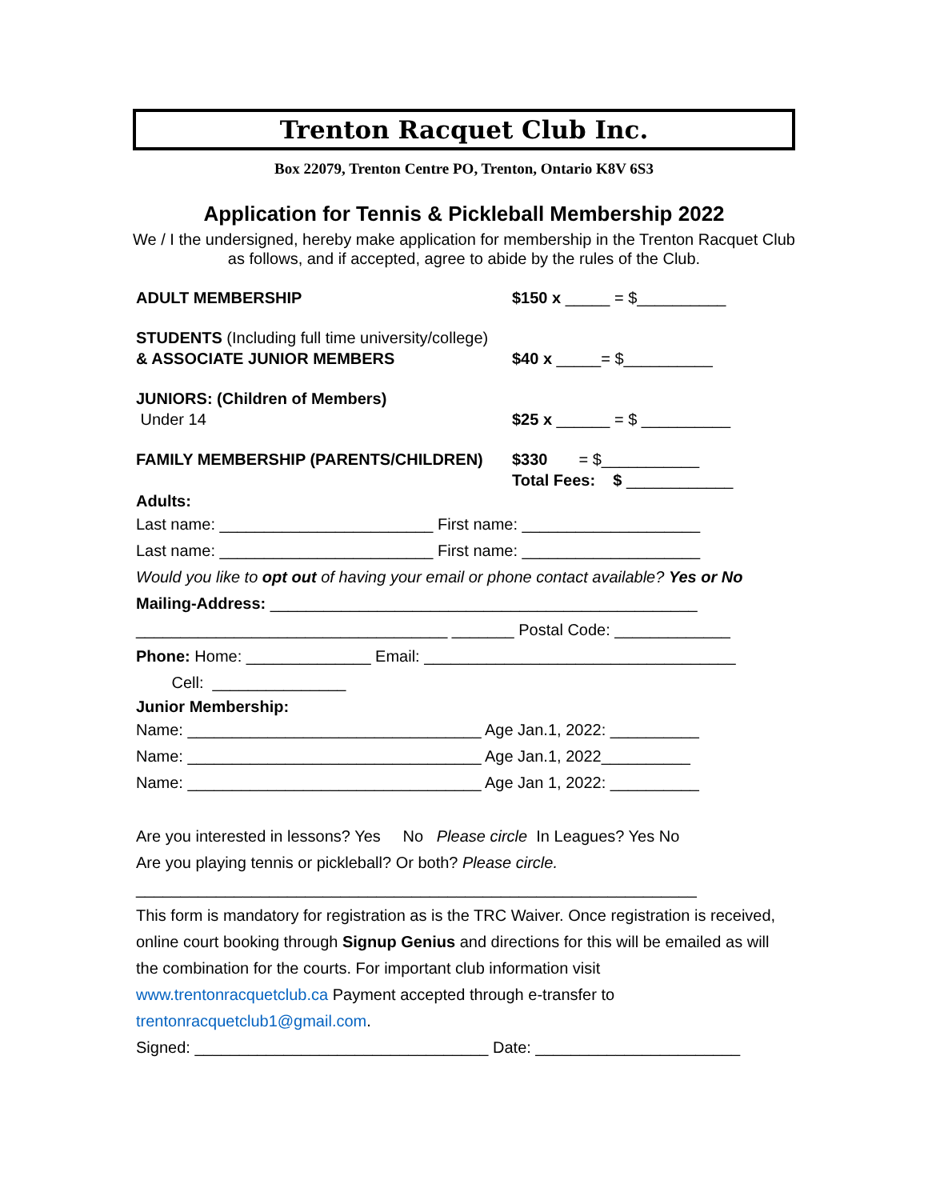Trenton Racquet Club Inc.
Box 22079, Trenton Centre PO, Trenton, Ontario K8V 6S3
Application for Tennis & Pickleball Membership 2022
We / I the undersigned, hereby make application for membership in the Trenton Racquet Club as follows, and if accepted, agree to abide by the rules of the Club.
ADULT MEMBERSHIP $150 x _____ = $__________
STUDENTS (Including full time university/college)
& ASSOCIATE JUNIOR MEMBERS
$40 x _____= $__________
JUNIORS: (Children of Members)
Under 14
$25 x ______ = $ __________
FAMILY MEMBERSHIP (PARENTS/CHILDREN) $330 = $___________
Total Fees: $ ____________
Adults:
Last name: ________________________ First name: ____________________
Last name: ________________________ First name: ____________________
Would you like to opt out of having your email or phone contact available? Yes or No
Mailing-Address: ________________________________________________
___________________________________ _______ Postal Code: _____________
Phone: Home: ______________ Email: ___________________________________
Cell: _______________
Junior Membership:
Name: _________________________________ Age Jan.1, 2022: __________
Name: _________________________________ Age Jan.1, 2022__________
Name: _________________________________ Age Jan 1, 2022: __________
Are you interested in lessons? Yes No Please circle In Leagues? Yes No
Are you playing tennis or pickleball? Or both? Please circle.
_______________________________________________________________
This form is mandatory for registration as is the TRC Waiver. Once registration is received, online court booking through Signup Genius and directions for this will be emailed as will the combination for the courts. For important club information visit www.trentonracquetclub.ca Payment accepted through e-transfer to trentonracquetclub1@gmail.com.
Signed: _________________________________ Date: _______________________